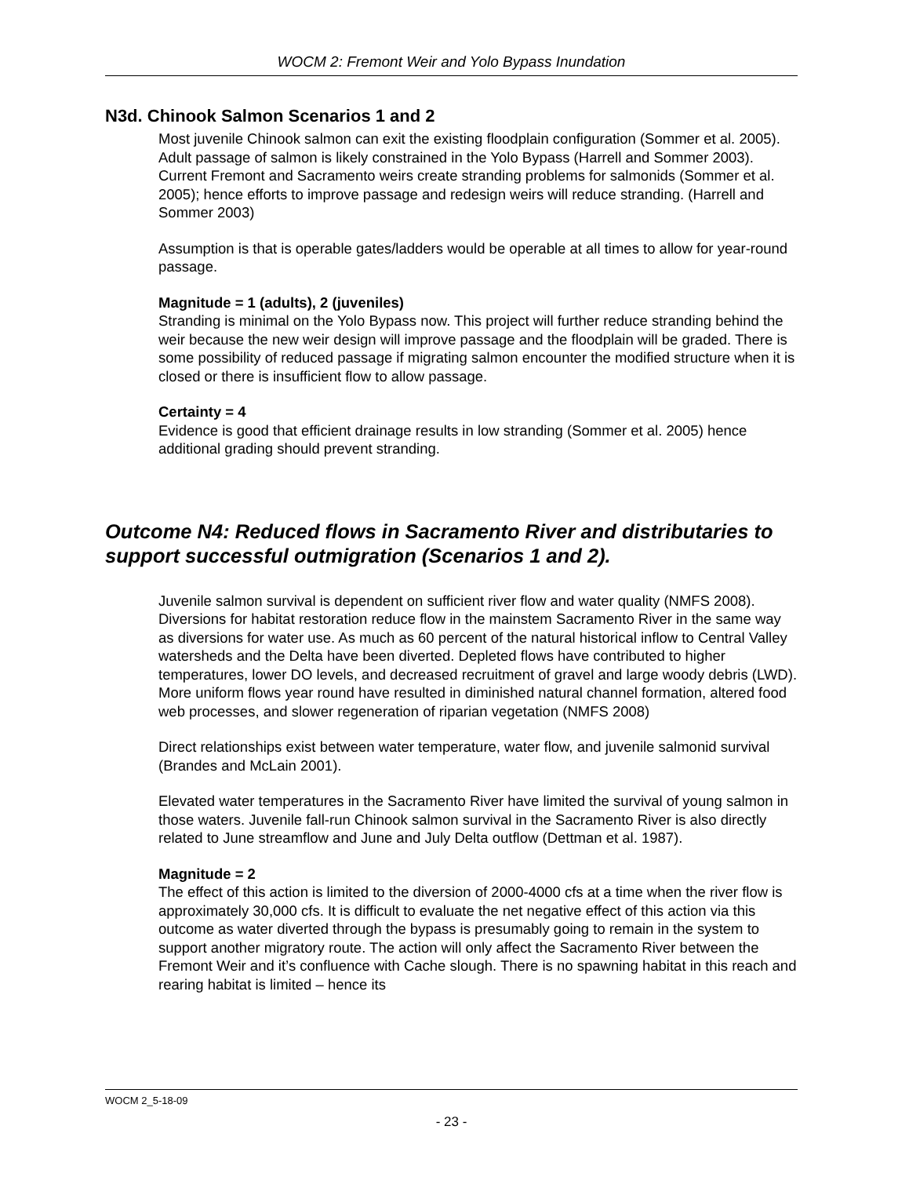WOCM 2: Fremont Weir and Yolo Bypass Inundation
N3d. Chinook Salmon Scenarios 1 and 2
Most juvenile Chinook salmon can exit the existing floodplain configuration (Sommer et al. 2005). Adult passage of salmon is likely constrained in the Yolo Bypass (Harrell and Sommer 2003). Current Fremont and Sacramento weirs create stranding problems for salmonids (Sommer et al. 2005); hence efforts to improve passage and redesign weirs will reduce stranding. (Harrell and Sommer 2003)
Assumption is that is operable gates/ladders would be operable at all times to allow for year-round passage.
Magnitude = 1 (adults), 2 (juveniles)
Stranding is minimal on the Yolo Bypass now. This project will further reduce stranding behind the weir because the new weir design will improve passage and the floodplain will be graded. There is some possibility of reduced passage if migrating salmon encounter the modified structure when it is closed or there is insufficient flow to allow passage.
Certainty = 4
Evidence is good that efficient drainage results in low stranding (Sommer et al. 2005) hence additional grading should prevent stranding.
Outcome N4: Reduced flows in Sacramento River and distributaries to support successful outmigration (Scenarios 1 and 2).
Juvenile salmon survival is dependent on sufficient river flow and water quality (NMFS 2008). Diversions for habitat restoration reduce flow in the mainstem Sacramento River in the same way as diversions for water use. As much as 60 percent of the natural historical inflow to Central Valley watersheds and the Delta have been diverted. Depleted flows have contributed to higher temperatures, lower DO levels, and decreased recruitment of gravel and large woody debris (LWD). More uniform flows year round have resulted in diminished natural channel formation, altered food web processes, and slower regeneration of riparian vegetation (NMFS 2008)
Direct relationships exist between water temperature, water flow, and juvenile salmonid survival (Brandes and McLain 2001).
Elevated water temperatures in the Sacramento River have limited the survival of young salmon in those waters. Juvenile fall-run Chinook salmon survival in the Sacramento River is also directly related to June streamflow and June and July Delta outflow (Dettman et al. 1987).
Magnitude = 2
The effect of this action is limited to the diversion of 2000-4000 cfs at a time when the river flow is approximately 30,000 cfs. It is difficult to evaluate the net negative effect of this action via this outcome as water diverted through the bypass is presumably going to remain in the system to support another migratory route. The action will only affect the Sacramento River between the Fremont Weir and it’s confluence with Cache slough. There is no spawning habitat in this reach and rearing habitat is limited – hence its
WOCM 2_5-18-09
- 23 -